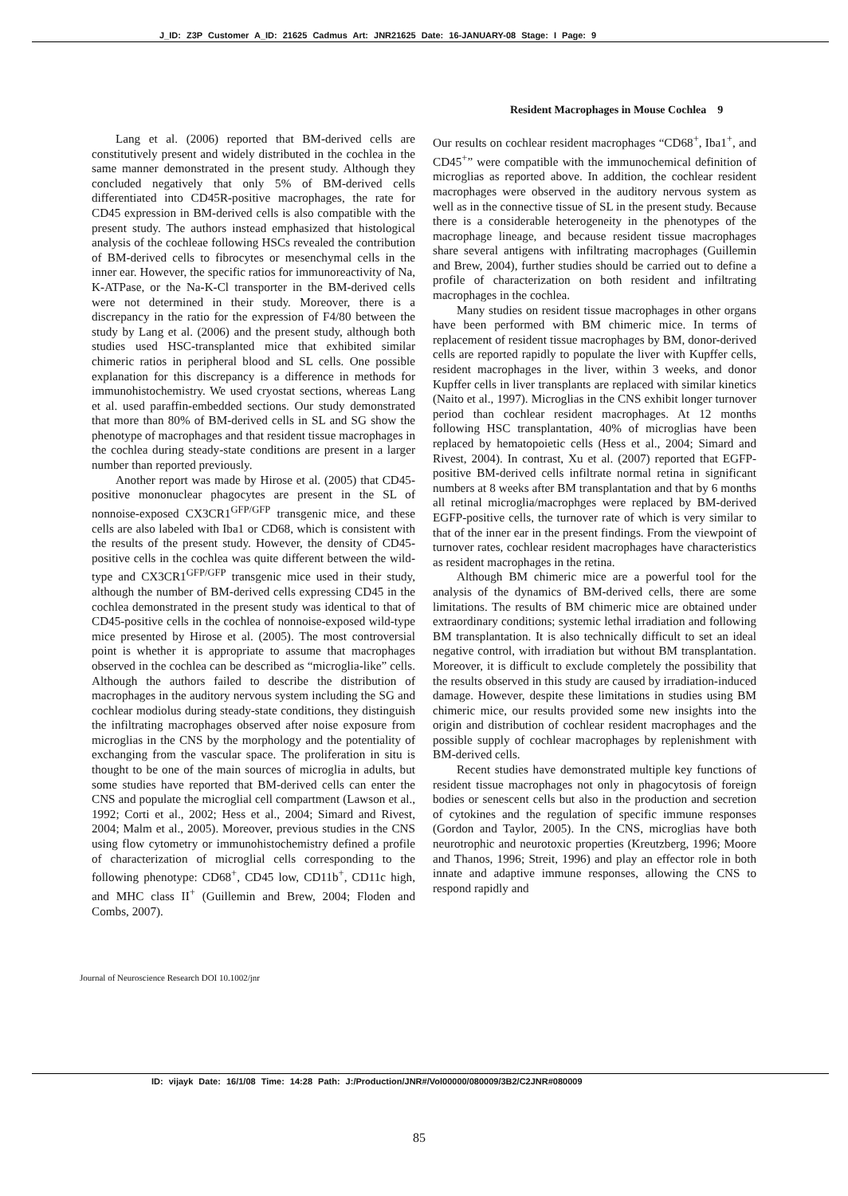J_ID: Z3P Customer A_ID: 21625 Cadmus Art: JNR21625 Date: 16-JANUARY-08 Stage: I Page: 9
Resident Macrophages in Mouse Cochlea 9
Lang et al. (2006) reported that BM-derived cells are constitutively present and widely distributed in the cochlea in the same manner demonstrated in the present study. Although they concluded negatively that only 5% of BM-derived cells differentiated into CD45R-positive macrophages, the rate for CD45 expression in BM-derived cells is also compatible with the present study. The authors instead emphasized that histological analysis of the cochleae following HSCs revealed the contribution of BM-derived cells to fibrocytes or mesenchymal cells in the inner ear. However, the specific ratios for immunoreactivity of Na, K-ATPase, or the Na-K-Cl transporter in the BM-derived cells were not determined in their study. Moreover, there is a discrepancy in the ratio for the expression of F4/80 between the study by Lang et al. (2006) and the present study, although both studies used HSC-transplanted mice that exhibited similar chimeric ratios in peripheral blood and SL cells. One possible explanation for this discrepancy is a difference in methods for immunohistochemistry. We used cryostat sections, whereas Lang et al. used paraffin-embedded sections. Our study demonstrated that more than 80% of BM-derived cells in SL and SG show the phenotype of macrophages and that resident tissue macrophages in the cochlea during steady-state conditions are present in a larger number than reported previously.
Another report was made by Hirose et al. (2005) that CD45-positive mononuclear phagocytes are present in the SL of nonnoise-exposed CX3CR1<sup>GFP/GFP</sup> transgenic mice, and these cells are also labeled with Iba1 or CD68, which is consistent with the results of the present study. However, the density of CD45-positive cells in the cochlea was quite different between the wild-type and CX3CR1<sup>GFP/GFP</sup> transgenic mice used in their study, although the number of BM-derived cells expressing CD45 in the cochlea demonstrated in the present study was identical to that of CD45-positive cells in the cochlea of nonnoise-exposed wild-type mice presented by Hirose et al. (2005). The most controversial point is whether it is appropriate to assume that macrophages observed in the cochlea can be described as “microglia-like” cells. Although the authors failed to describe the distribution of macrophages in the auditory nervous system including the SG and cochlear modiolus during steady-state conditions, they distinguish the infiltrating macrophages observed after noise exposure from microglias in the CNS by the morphology and the potentiality of exchanging from the vascular space. The proliferation in situ is thought to be one of the main sources of microglia in adults, but some studies have reported that BM-derived cells can enter the CNS and populate the microglial cell compartment (Lawson et al., 1992; Corti et al., 2002; Hess et al., 2004; Simard and Rivest, 2004; Malm et al., 2005). Moreover, previous studies in the CNS using flow cytometry or immunohistochemistry defined a profile of characterization of microglial cells corresponding to the following phenotype: CD68<sup>+</sup>, CD45 low, CD11b<sup>+</sup>, CD11c high, and MHC class II<sup>+</sup> (Guillemin and Brew, 2004; Floden and Combs, 2007).
Our results on cochlear resident macrophages “CD68<sup>+</sup>, Iba1<sup>+</sup>, and CD45<sup>+</sup>” were compatible with the immunochemical definition of microglias as reported above. In addition, the cochlear resident macrophages were observed in the auditory nervous system as well as in the connective tissue of SL in the present study. Because there is a considerable heterogeneity in the phenotypes of the macrophage lineage, and because resident tissue macrophages share several antigens with infiltrating macrophages (Guillemin and Brew, 2004), further studies should be carried out to define a profile of characterization on both resident and infiltrating macrophages in the cochlea.
Many studies on resident tissue macrophages in other organs have been performed with BM chimeric mice. In terms of replacement of resident tissue macrophages by BM, donor-derived cells are reported rapidly to populate the liver with Kupffer cells, resident macrophages in the liver, within 3 weeks, and donor Kupffer cells in liver transplants are replaced with similar kinetics (Naito et al., 1997). Microglias in the CNS exhibit longer turnover period than cochlear resident macrophages. At 12 months following HSC transplantation, 40% of microglias have been replaced by hematopoietic cells (Hess et al., 2004; Simard and Rivest, 2004). In contrast, Xu et al. (2007) reported that EGFP-positive BM-derived cells infiltrate normal retina in significant numbers at 8 weeks after BM transplantation and that by 6 months all retinal microglia/macrophges were replaced by BM-derived EGFP-positive cells, the turnover rate of which is very similar to that of the inner ear in the present findings. From the viewpoint of turnover rates, cochlear resident macrophages have characteristics as resident macrophages in the retina.
Although BM chimeric mice are a powerful tool for the analysis of the dynamics of BM-derived cells, there are some limitations. The results of BM chimeric mice are obtained under extraordinary conditions; systemic lethal irradiation and following BM transplantation. It is also technically difficult to set an ideal negative control, with irradiation but without BM transplantation. Moreover, it is difficult to exclude completely the possibility that the results observed in this study are caused by irradiation-induced damage. However, despite these limitations in studies using BM chimeric mice, our results provided some new insights into the origin and distribution of cochlear resident macrophages and the possible supply of cochlear macrophages by replenishment with BM-derived cells.
Recent studies have demonstrated multiple key functions of resident tissue macrophages not only in phagocytosis of foreign bodies or senescent cells but also in the production and secretion of cytokines and the regulation of specific immune responses (Gordon and Taylor, 2005). In the CNS, microglias have both neurotrophic and neurotoxic properties (Kreutzberg, 1996; Moore and Thanos, 1996; Streit, 1996) and play an effector role in both innate and adaptive immune responses, allowing the CNS to respond rapidly and
Journal of Neuroscience Research DOI 10.1002/jnr
ID: vijayk Date: 16/1/08 Time: 14:28 Path: J:/Production/JNR#/Vol00000/080009/3B2/C2JNR#080009
85